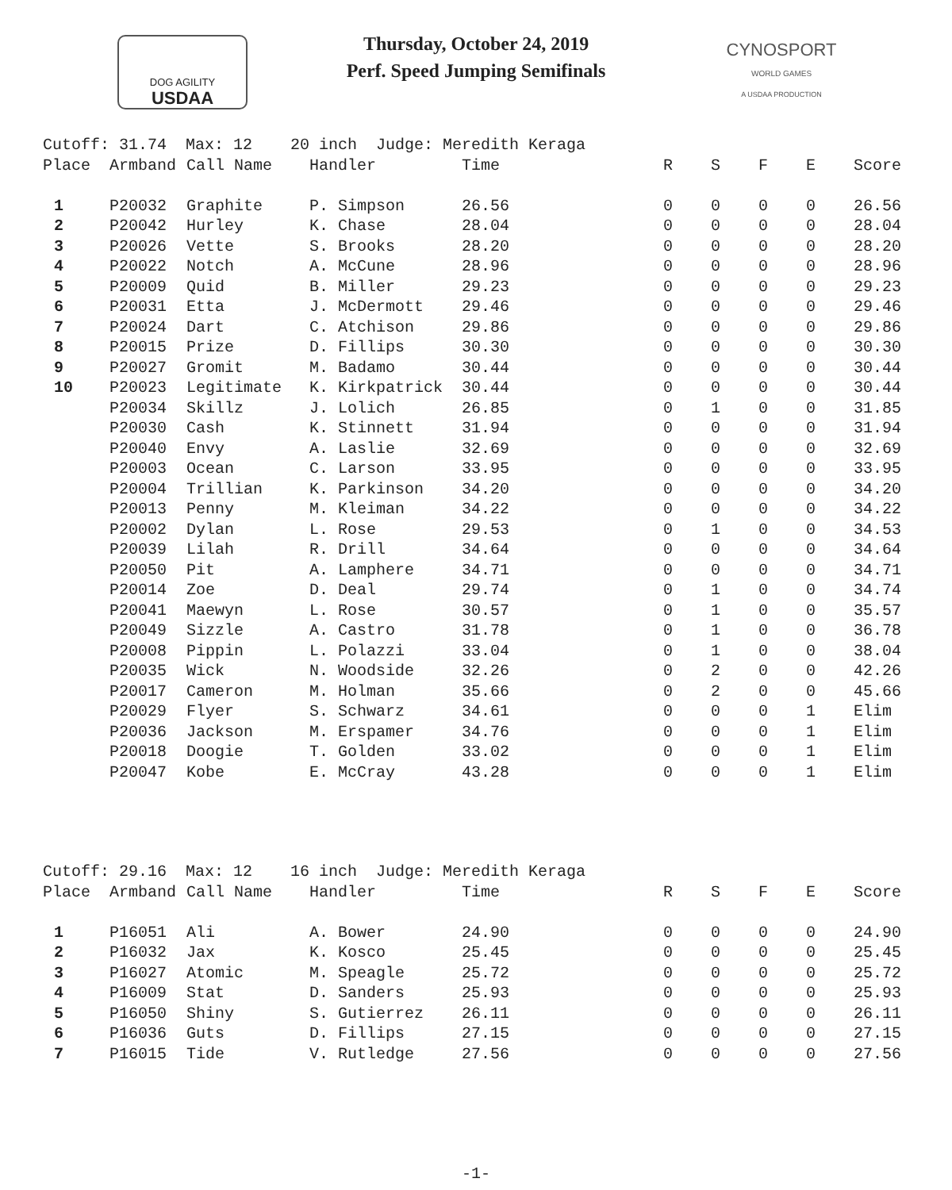DOG AGILITY
USDAA
Thursday, October 24, 2019
Perf. Speed Jumping Semifinals
CYNOSPORT
WORLD GAMES
A USDAA PRODUCTION
| Cutoff: 31.74 Max: 12 20 inch Judge: Meredith Keraga | | | | | | | | | |
| Place | Armband | Call Name | Handler | Time | R | S | F | E | Score |
| 1 | P20032 | Graphite | P. Simpson | 26.56 | 0 | 0 | 0 | 0 | 26.56 |
| 2 | P20042 | Hurley | K. Chase | 28.04 | 0 | 0 | 0 | 0 | 28.04 |
| 3 | P20026 | Vette | S. Brooks | 28.20 | 0 | 0 | 0 | 0 | 28.20 |
| 4 | P20022 | Notch | A. McCune | 28.96 | 0 | 0 | 0 | 0 | 28.96 |
| 5 | P20009 | Quid | B. Miller | 29.23 | 0 | 0 | 0 | 0 | 29.23 |
| 6 | P20031 | Etta | J. McDermott | 29.46 | 0 | 0 | 0 | 0 | 29.46 |
| 7 | P20024 | Dart | C. Atchison | 29.86 | 0 | 0 | 0 | 0 | 29.86 |
| 8 | P20015 | Prize | D. Fillips | 30.30 | 0 | 0 | 0 | 0 | 30.30 |
| 9 | P20027 | Gromit | M. Badamo | 30.44 | 0 | 0 | 0 | 0 | 30.44 |
| 10 | P20023 | Legitimate | K. Kirkpatrick | 30.44 | 0 | 0 | 0 | 0 | 30.44 |
| | P20034 | Skillz | J. Lolich | 26.85 | 0 | 1 | 0 | 0 | 31.85 |
| | P20030 | Cash | K. Stinnett | 31.94 | 0 | 0 | 0 | 0 | 31.94 |
| | P20040 | Envy | A. Laslie | 32.69 | 0 | 0 | 0 | 0 | 32.69 |
| | P20003 | Ocean | C. Larson | 33.95 | 0 | 0 | 0 | 0 | 33.95 |
| | P20004 | Trillian | K. Parkinson | 34.20 | 0 | 0 | 0 | 0 | 34.20 |
| | P20013 | Penny | M. Kleiman | 34.22 | 0 | 0 | 0 | 0 | 34.22 |
| | P20002 | Dylan | L. Rose | 29.53 | 0 | 1 | 0 | 0 | 34.53 |
| | P20039 | Lilah | R. Drill | 34.64 | 0 | 0 | 0 | 0 | 34.64 |
| | P20050 | Pit | A. Lamphere | 34.71 | 0 | 0 | 0 | 0 | 34.71 |
| | P20014 | Zoe | D. Deal | 29.74 | 0 | 1 | 0 | 0 | 34.74 |
| | P20041 | Maewyn | L. Rose | 30.57 | 0 | 1 | 0 | 0 | 35.57 |
| | P20049 | Sizzle | A. Castro | 31.78 | 0 | 1 | 0 | 0 | 36.78 |
| | P20008 | Pippin | L. Polazzi | 33.04 | 0 | 1 | 0 | 0 | 38.04 |
| | P20035 | Wick | N. Woodside | 32.26 | 0 | 2 | 0 | 0 | 42.26 |
| | P20017 | Cameron | M. Holman | 35.66 | 0 | 2 | 0 | 0 | 45.66 |
| | P20029 | Flyer | S. Schwarz | 34.61 | 0 | 0 | 0 | 1 | Elim |
| | P20036 | Jackson | M. Erspamer | 34.76 | 0 | 0 | 0 | 1 | Elim |
| | P20018 | Doogie | T. Golden | 33.02 | 0 | 0 | 0 | 1 | Elim |
| | P20047 | Kobe | E. McCray | 43.28 | 0 | 0 | 0 | 1 | Elim |
| Cutoff: 29.16 Max: 12 16 inch Judge: Meredith Keraga | | | | | | | | | |
| Place | Armband | Call Name | Handler | Time | R | S | F | E | Score |
| 1 | P16051 | Ali | A. Bower | 24.90 | 0 | 0 | 0 | 0 | 24.90 |
| 2 | P16032 | Jax | K. Kosco | 25.45 | 0 | 0 | 0 | 0 | 25.45 |
| 3 | P16027 | Atomic | M. Speagle | 25.72 | 0 | 0 | 0 | 0 | 25.72 |
| 4 | P16009 | Stat | D. Sanders | 25.93 | 0 | 0 | 0 | 0 | 25.93 |
| 5 | P16050 | Shiny | S. Gutierrez | 26.11 | 0 | 0 | 0 | 0 | 26.11 |
| 6 | P16036 | Guts | D. Fillips | 27.15 | 0 | 0 | 0 | 0 | 27.15 |
| 7 | P16015 | Tide | V. Rutledge | 27.56 | 0 | 0 | 0 | 0 | 27.56 |
-1-